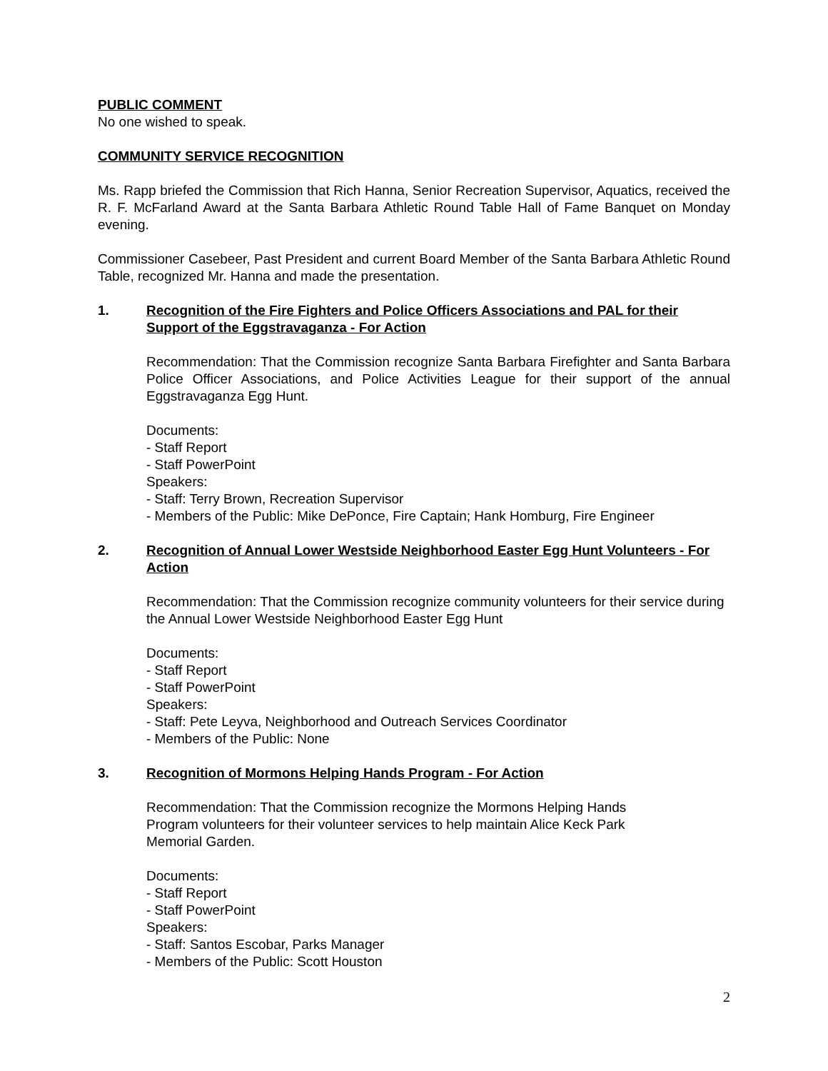PUBLIC COMMENT
No one wished to speak.
COMMUNITY SERVICE RECOGNITION
Ms. Rapp briefed the Commission that Rich Hanna, Senior Recreation Supervisor, Aquatics, received the R. F. McFarland Award at the Santa Barbara Athletic Round Table Hall of Fame Banquet on Monday evening.
Commissioner Casebeer, Past President and current Board Member of the Santa Barbara Athletic Round Table, recognized Mr. Hanna and made the presentation.
1. Recognition of the Fire Fighters and Police Officers Associations and PAL for their Support of the Eggstravaganza - For Action
Recommendation: That the Commission recognize Santa Barbara Firefighter and Santa Barbara Police Officer Associations, and Police Activities League for their support of the annual Eggstravaganza Egg Hunt.
Documents:
- Staff Report
- Staff PowerPoint
Speakers:
- Staff: Terry Brown, Recreation Supervisor
- Members of the Public: Mike DePonce, Fire Captain; Hank Homburg, Fire Engineer
2. Recognition of Annual Lower Westside Neighborhood Easter Egg Hunt Volunteers - For Action
Recommendation: That the Commission recognize community volunteers for their service during the Annual Lower Westside Neighborhood Easter Egg Hunt
Documents:
- Staff Report
- Staff PowerPoint
Speakers:
- Staff: Pete Leyva, Neighborhood and Outreach Services Coordinator
- Members of the Public: None
3. Recognition of Mormons Helping Hands Program - For Action
Recommendation: That the Commission recognize the Mormons Helping Hands
Program volunteers for their volunteer services to help maintain Alice Keck Park
Memorial Garden.
Documents:
- Staff Report
- Staff PowerPoint
Speakers:
- Staff: Santos Escobar, Parks Manager
- Members of the Public: Scott Houston
2